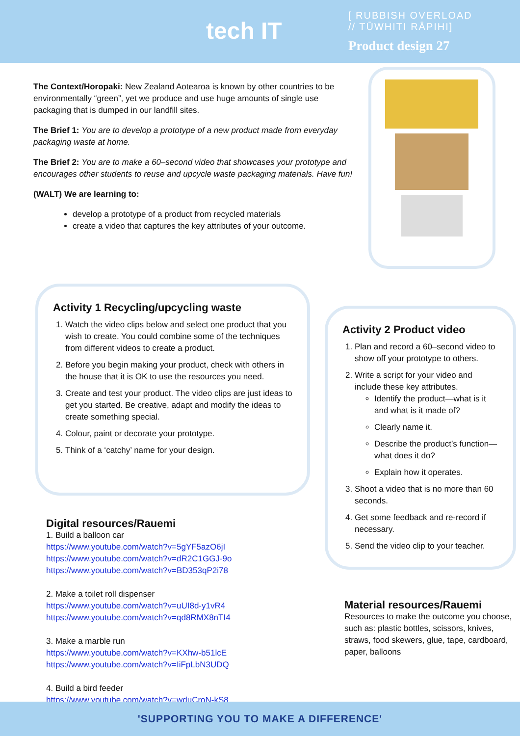tech IT
[ RUBBISH OVERLOAD
// TŪWHITI RĀPIHI]
Product design 27
The Context/Horopaki: New Zealand Aotearoa is known by other countries to be environmentally “green”, yet we produce and use huge amounts of single use packaging that is dumped in our landfill sites.
The Brief 1: You are to develop a prototype of a new product made from everyday packaging waste at home.
The Brief 2: You are to make a 60–second video that showcases your prototype and encourages other students to reuse and upcycle waste packaging materials. Have fun!
(WALT) We are learning to:
develop a prototype of a product from recycled materials
create a video that captures the key attributes of your outcome.
Activity 1 Recycling/upcycling waste
1. Watch the video clips below and select one product that you wish to create. You could combine some of the techniques from different videos to create a product.
2. Before you begin making your product, check with others in the house that it is OK to use the resources you need.
3. Create and test your product. The video clips are just ideas to get you started. Be creative, adapt and modify the ideas to create something special.
4. Colour, paint or decorate your prototype.
5. Think of a ‘catchy’ name for your design.
Digital resources/Rauemi
1. Build a balloon car
https://www.youtube.com/watch?v=5gYF5azO6jI
https://www.youtube.com/watch?v=dR2C1GGJ-9o
https://www.youtube.com/watch?v=BD353qP2i78
2. Make a toilet roll dispenser
https://www.youtube.com/watch?v=uUI8d-y1vR4
https://www.youtube.com/watch?v=qd8RMX8nTI4
3. Make a marble run
https://www.youtube.com/watch?v=KXhw-b51lcE
https://www.youtube.com/watch?v=IiFpLbN3UDQ
4. Build a bird feeder
https://www.youtube.com/watch?v=wduCroN-kS8
Activity 2 Product video
1. Plan and record a 60–second video to show off your prototype to others.
2. Write a script for your video and include these key attributes.
Identify the product—what is it and what is it made of?
Clearly name it.
Describe the product’s function—what does it do?
Explain how it operates.
3. Shoot a video that is no more than 60 seconds.
4. Get some feedback and re-record if necessary.
5. Send the video clip to your teacher.
Material resources/Rauemi
Resources to make the outcome you choose, such as: plastic bottles, scissors, knives, straws, food skewers, glue, tape, cardboard, paper, balloons
'SUPPORTING YOU TO MAKE A DIFFERENCE'